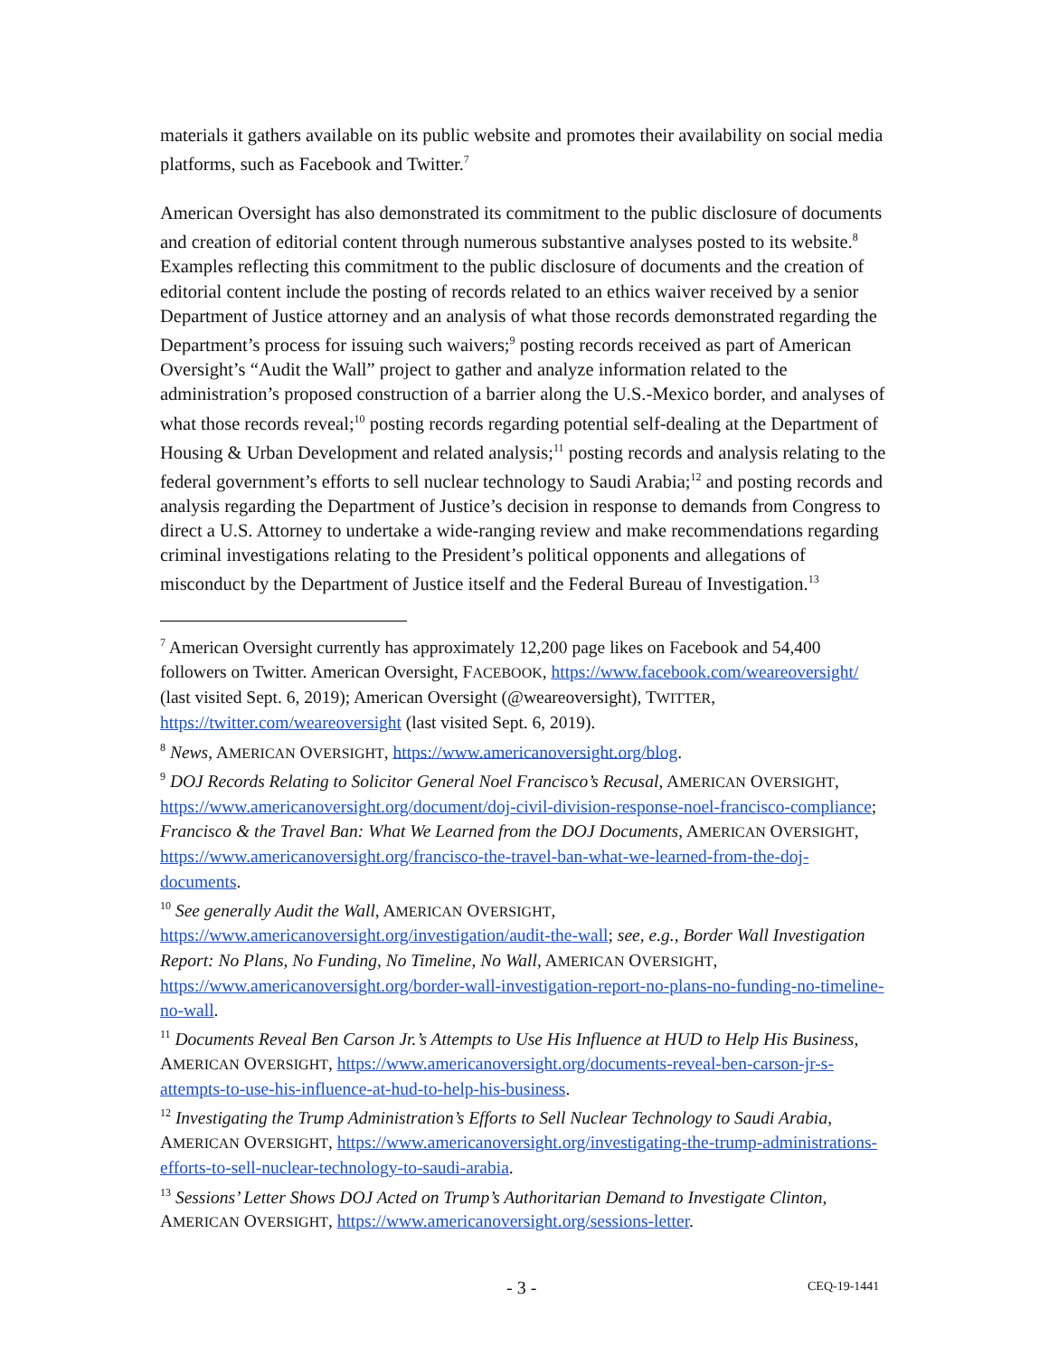materials it gathers available on its public website and promotes their availability on social media platforms, such as Facebook and Twitter.<sup>7</sup>
American Oversight has also demonstrated its commitment to the public disclosure of documents and creation of editorial content through numerous substantive analyses posted to its website.<sup>8</sup> Examples reflecting this commitment to the public disclosure of documents and the creation of editorial content include the posting of records related to an ethics waiver received by a senior Department of Justice attorney and an analysis of what those records demonstrated regarding the Department’s process for issuing such waivers;<sup>9</sup> posting records received as part of American Oversight’s “Audit the Wall” project to gather and analyze information related to the administration’s proposed construction of a barrier along the U.S.-Mexico border, and analyses of what those records reveal;<sup>10</sup> posting records regarding potential self-dealing at the Department of Housing & Urban Development and related analysis;<sup>11</sup> posting records and analysis relating to the federal government’s efforts to sell nuclear technology to Saudi Arabia;<sup>12</sup> and posting records and analysis regarding the Department of Justice’s decision in response to demands from Congress to direct a U.S. Attorney to undertake a wide-ranging review and make recommendations regarding criminal investigations relating to the President’s political opponents and allegations of misconduct by the Department of Justice itself and the Federal Bureau of Investigation.<sup>13</sup>
<sup>7</sup> American Oversight currently has approximately 12,200 page likes on Facebook and 54,400 followers on Twitter. American Oversight, FACEBOOK, https://www.facebook.com/weareoversight/ (last visited Sept. 6, 2019); American Oversight (@weareoversight), TWITTER, https://twitter.com/weareoversight (last visited Sept. 6, 2019).
<sup>8</sup> News, AMERICAN OVERSIGHT, https://www.americanoversight.org/blog.
<sup>9</sup> DOJ Records Relating to Solicitor General Noel Francisco’s Recusal, AMERICAN OVERSIGHT, https://www.americanoversight.org/document/doj-civil-division-response-noel-francisco-compliance; Francisco & the Travel Ban: What We Learned from the DOJ Documents, AMERICAN OVERSIGHT, https://www.americanoversight.org/francisco-the-travel-ban-what-we-learned-from-the-doj-documents.
<sup>10</sup> See generally Audit the Wall, AMERICAN OVERSIGHT, https://www.americanoversight.org/investigation/audit-the-wall; see, e.g., Border Wall Investigation Report: No Plans, No Funding, No Timeline, No Wall, AMERICAN OVERSIGHT, https://www.americanoversight.org/border-wall-investigation-report-no-plans-no-funding-no-timeline-no-wall.
<sup>11</sup> Documents Reveal Ben Carson Jr.’s Attempts to Use His Influence at HUD to Help His Business, AMERICAN OVERSIGHT, https://www.americanoversight.org/documents-reveal-ben-carson-jr-s-attempts-to-use-his-influence-at-hud-to-help-his-business.
<sup>12</sup> Investigating the Trump Administration’s Efforts to Sell Nuclear Technology to Saudi Arabia, AMERICAN OVERSIGHT, https://www.americanoversight.org/investigating-the-trump-administrations-efforts-to-sell-nuclear-technology-to-saudi-arabia.
<sup>13</sup> Sessions’ Letter Shows DOJ Acted on Trump’s Authoritarian Demand to Investigate Clinton, AMERICAN OVERSIGHT, https://www.americanoversight.org/sessions-letter.
- 3 - CEQ-19-1441